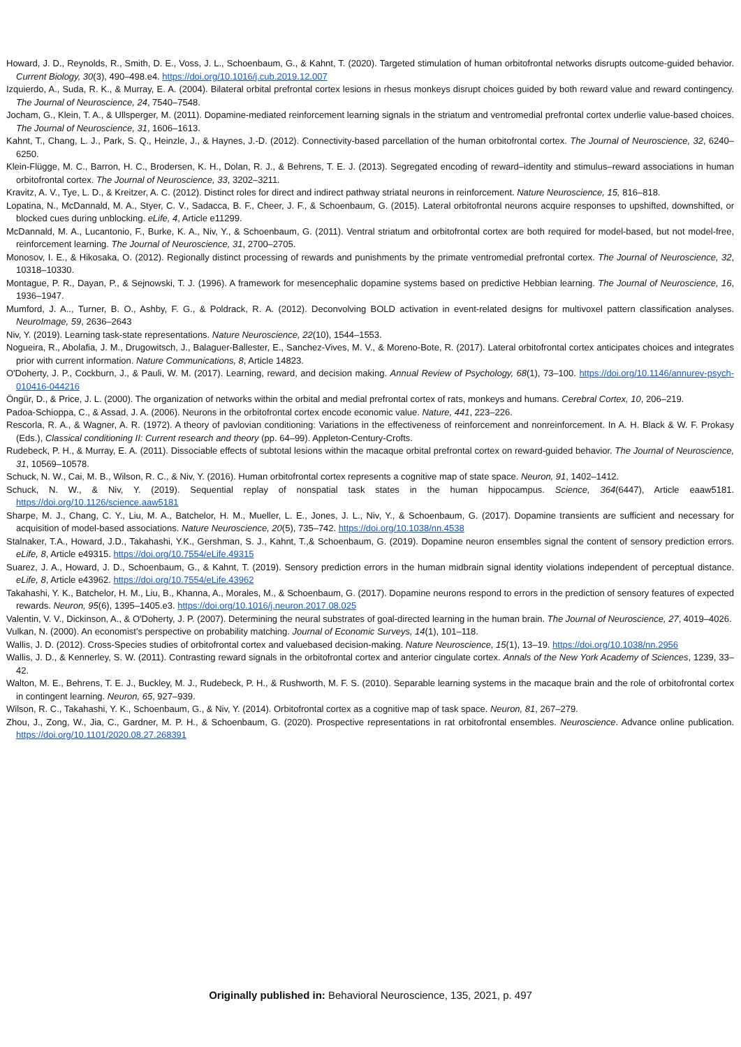Howard, J. D., Reynolds, R., Smith, D. E., Voss, J. L., Schoenbaum, G., & Kahnt, T. (2020). Targeted stimulation of human orbitofrontal networks disrupts outcome-guided behavior. Current Biology, 30(3), 490–498.e4. https://doi.org/10.1016/j.cub.2019.12.007
Izquierdo, A., Suda, R. K., & Murray, E. A. (2004). Bilateral orbital prefrontal cortex lesions in rhesus monkeys disrupt choices guided by both reward value and reward contingency. The Journal of Neuroscience, 24, 7540–7548.
Jocham, G., Klein, T. A., & Ullsperger, M. (2011). Dopamine-mediated reinforcement learning signals in the striatum and ventromedial prefrontal cortex underlie value-based choices. The Journal of Neuroscience, 31, 1606–1613.
Kahnt, T., Chang, L. J., Park, S. Q., Heinzle, J., & Haynes, J.-D. (2012). Connectivity-based parcellation of the human orbitofrontal cortex. The Journal of Neuroscience, 32, 6240–6250.
Klein-Flügge, M. C., Barron, H. C., Brodersen, K. H., Dolan, R. J., & Behrens, T. E. J. (2013). Segregated encoding of reward–identity and stimulus–reward associations in human orbitofrontal cortex. The Journal of Neuroscience, 33, 3202–3211.
Kravitz, A. V., Tye, L. D., & Kreitzer, A. C. (2012). Distinct roles for direct and indirect pathway striatal neurons in reinforcement. Nature Neuroscience, 15, 816–818.
Lopatina, N., McDannald, M. A., Styer, C. V., Sadacca, B. F., Cheer, J. F., & Schoenbaum, G. (2015). Lateral orbitofrontal neurons acquire responses to upshifted, downshifted, or blocked cues during unblocking. eLife, 4, Article e11299.
McDannald, M. A., Lucantonio, F., Burke, K. A., Niv, Y., & Schoenbaum, G. (2011). Ventral striatum and orbitofrontal cortex are both required for model-based, but not model-free, reinforcement learning. The Journal of Neuroscience, 31, 2700–2705.
Monosov, I. E., & Hikosaka, O. (2012). Regionally distinct processing of rewards and punishments by the primate ventromedial prefrontal cortex. The Journal of Neuroscience, 32, 10318–10330.
Montague, P. R., Dayan, P., & Sejnowski, T. J. (1996). A framework for mesencephalic dopamine systems based on predictive Hebbian learning. The Journal of Neuroscience, 16, 1936–1947.
Mumford, J. A.., Turner, B. O., Ashby, F. G., & Poldrack, R. A. (2012). Deconvolving BOLD activation in event-related designs for multivoxel pattern classification analyses. NeuroImage, 59, 2636–2643
Niv, Y. (2019). Learning task-state representations. Nature Neuroscience, 22(10), 1544–1553.
Nogueira, R., Abolafia, J. M., Drugowitsch, J., Balaguer-Ballester, E., Sanchez-Vives, M. V., & Moreno-Bote, R. (2017). Lateral orbitofrontal cortex anticipates choices and integrates prior with current information. Nature Communications, 8, Article 14823.
O'Doherty, J. P., Cockburn, J., & Pauli, W. M. (2017). Learning, reward, and decision making. Annual Review of Psychology, 68(1), 73–100. https://doi.org/10.1146/annurev-psych-010416-044216
Öngür, D., & Price, J. L. (2000). The organization of networks within the orbital and medial prefrontal cortex of rats, monkeys and humans. Cerebral Cortex, 10, 206–219.
Padoa-Schioppa, C., & Assad, J. A. (2006). Neurons in the orbitofrontal cortex encode economic value. Nature, 441, 223–226.
Rescorla, R. A., & Wagner, A. R. (1972). A theory of pavlovian conditioning: Variations in the effectiveness of reinforcement and nonreinforcement. In A. H. Black & W. F. Prokasy (Eds.), Classical conditioning II: Current research and theory (pp. 64–99). Appleton-Century-Crofts.
Rudebeck, P. H., & Murray, E. A. (2011). Dissociable effects of subtotal lesions within the macaque orbital prefrontal cortex on reward-guided behavior. The Journal of Neuroscience, 31, 10569–10578.
Schuck, N. W., Cai, M. B., Wilson, R. C., & Niv, Y. (2016). Human orbitofrontal cortex represents a cognitive map of state space. Neuron, 91, 1402–1412.
Schuck, N. W., & Niv, Y. (2019). Sequential replay of nonspatial task states in the human hippocampus. Science, 364(6447), Article eaaw5181. https://doi.org/10.1126/science.aaw5181
Sharpe, M. J., Chang, C. Y., Liu, M. A., Batchelor, H. M., Mueller, L. E., Jones, J. L., Niv, Y., & Schoenbaum, G. (2017). Dopamine transients are sufficient and necessary for acquisition of model-based associations. Nature Neuroscience, 20(5), 735–742. https://doi.org/10.1038/nn.4538
Stalnaker, T.A., Howard, J.D., Takahashi, Y.K., Gershman, S. J., Kahnt, T.,& Schoenbaum, G. (2019). Dopamine neuron ensembles signal the content of sensory prediction errors. eLife, 8, Article e49315. https://doi.org/10.7554/eLife.49315
Suarez, J. A., Howard, J. D., Schoenbaum, G., & Kahnt, T. (2019). Sensory prediction errors in the human midbrain signal identity violations independent of perceptual distance. eLife, 8, Article e43962. https://doi.org/10.7554/eLife.43962
Takahashi, Y. K., Batchelor, H. M., Liu, B., Khanna, A., Morales, M., & Schoenbaum, G. (2017). Dopamine neurons respond to errors in the prediction of sensory features of expected rewards. Neuron, 95(6), 1395–1405.e3. https://doi.org/10.1016/j.neuron.2017.08.025
Valentin, V. V., Dickinson, A., & O'Doherty, J. P. (2007). Determining the neural substrates of goal-directed learning in the human brain. The Journal of Neuroscience, 27, 4019–4026.
Vulkan, N. (2000). An economist's perspective on probability matching. Journal of Economic Surveys, 14(1), 101–118.
Wallis, J. D. (2012). Cross-Species studies of orbitofrontal cortex and valuebased decision-making. Nature Neuroscience, 15(1), 13–19. https://doi.org/10.1038/nn.2956
Wallis, J. D., & Kennerley, S. W. (2011). Contrasting reward signals in the orbitofrontal cortex and anterior cingulate cortex. Annals of the New York Academy of Sciences, 1239, 33–42.
Walton, M. E., Behrens, T. E. J., Buckley, M. J., Rudebeck, P. H., & Rushworth, M. F. S. (2010). Separable learning systems in the macaque brain and the role of orbitofrontal cortex in contingent learning. Neuron, 65, 927–939.
Wilson, R. C., Takahashi, Y. K., Schoenbaum, G., & Niv, Y. (2014). Orbitofrontal cortex as a cognitive map of task space. Neuron, 81, 267–279.
Zhou, J., Zong, W., Jia, C., Gardner, M. P. H., & Schoenbaum, G. (2020). Prospective representations in rat orbitofrontal ensembles. Neuroscience. Advance online publication. https://doi.org/10.1101/2020.08.27.268391
Originally published in: Behavioral Neuroscience, 135, 2021, p. 497